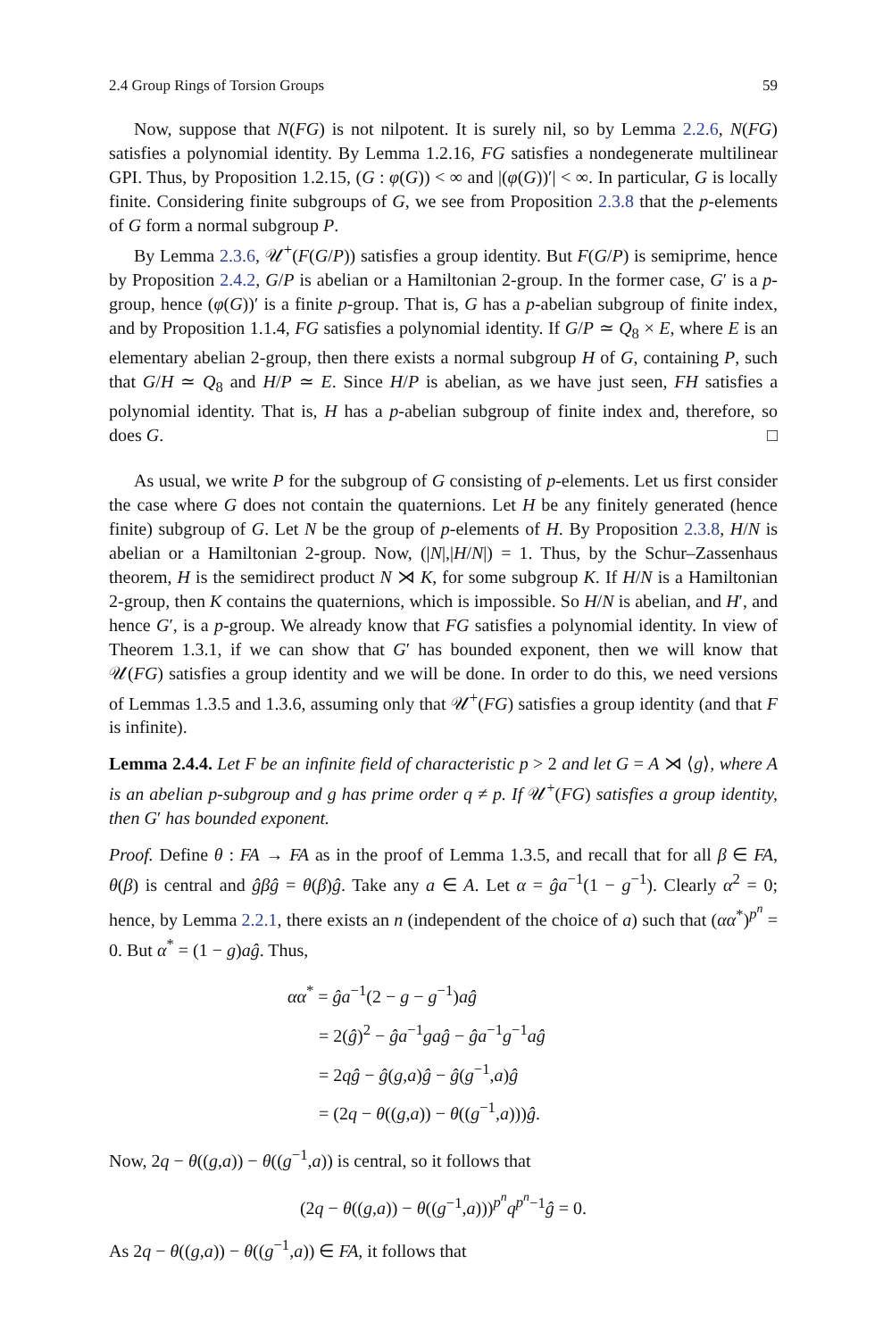2.4 Group Rings of Torsion Groups 59
Now, suppose that N(FG) is not nilpotent. It is surely nil, so by Lemma 2.2.6, N(FG) satisfies a polynomial identity. By Lemma 1.2.16, FG satisfies a nondegenerate multilinear GPI. Thus, by Proposition 1.2.15, (G : φ(G)) < ∞ and |(φ(G))′| < ∞. In particular, G is locally finite. Considering finite subgroups of G, we see from Proposition 2.3.8 that the p-elements of G form a normal subgroup P.
By Lemma 2.3.6, 𝒰<sup>+</sup>(F(G/P)) satisfies a group identity. But F(G/P) is semiprime, hence by Proposition 2.4.2, G/P is abelian or a Hamiltonian 2-group. In the former case, G′ is a p-group, hence (φ(G))′ is a finite p-group. That is, G has a p-abelian subgroup of finite index, and by Proposition 1.1.4, FG satisfies a polynomial identity. If G/P ≃ Q<sub>8</sub> × E, where E is an elementary abelian 2-group, then there exists a normal subgroup H of G, containing P, such that G/H ≃ Q<sub>8</sub> and H/P ≃ E. Since H/P is abelian, as we have just seen, FH satisfies a polynomial identity. That is, H has a p-abelian subgroup of finite index and, therefore, so does G. □
As usual, we write P for the subgroup of G consisting of p-elements. Let us first consider the case where G does not contain the quaternions. Let H be any finitely generated (hence finite) subgroup of G. Let N be the group of p-elements of H. By Proposition 2.3.8, H/N is abelian or a Hamiltonian 2-group. Now, (|N|,|H/N|) = 1. Thus, by the Schur–Zassenhaus theorem, H is the semidirect product N ⋊ K, for some subgroup K. If H/N is a Hamiltonian 2-group, then K contains the quaternions, which is impossible. So H/N is abelian, and H′, and hence G′, is a p-group. We already know that FG satisfies a polynomial identity. In view of Theorem 1.3.1, if we can show that G′ has bounded exponent, then we will know that 𝒰(FG) satisfies a group identity and we will be done. In order to do this, we need versions of Lemmas 1.3.5 and 1.3.6, assuming only that 𝒰<sup>+</sup>(FG) satisfies a group identity (and that F is infinite).
Lemma 2.4.4. Let F be an infinite field of characteristic p > 2 and let G = A ⋊ ⟨g⟩, where A is an abelian p-subgroup and g has prime order q ≠ p. If 𝒰<sup>+</sup>(FG) satisfies a group identity, then G′ has bounded exponent.
Proof. Define θ : FA → FA as in the proof of Lemma 1.3.5, and recall that for all β ∈ FA, θ(β) is central and ĝβĝ = θ(β)ĝ. Take any a ∈ A. Let α = ĝa<sup>−1</sup>(1 − g<sup>−1</sup>). Clearly α<sup>2</sup> = 0; hence, by Lemma 2.2.1, there exists an n (independent of the choice of a) such that (αα<sup>*</sup>)<sup>p<sup>n</sup></sup> = 0. But α<sup>*</sup> = (1 − g)aĝ. Thus,
αα<sup>*</sup> = ĝa<sup>−1</sup>(2 − g − g<sup>−1</sup>)aĝ
= 2(ĝ)<sup>2</sup> − ĝa<sup>−1</sup>gaĝ − ĝa<sup>−1</sup>g<sup>−1</sup>aĝ
= 2qĝ − ĝ(g,a)ĝ − ĝ(g<sup>−1</sup>,a)ĝ
= (2q − θ((g,a)) − θ((g<sup>−1</sup>,a)))ĝ.
Now, 2q − θ((g,a)) − θ((g<sup>−1</sup>,a)) is central, so it follows that
(2q − θ((g,a)) − θ((g<sup>−1</sup>,a)))<sup>p<sup>n</sup></sup>q<sup>p<sup>n</sup>−1</sup>ĝ = 0.
As 2q − θ((g,a)) − θ((g<sup>−1</sup>,a)) ∈ FA, it follows that